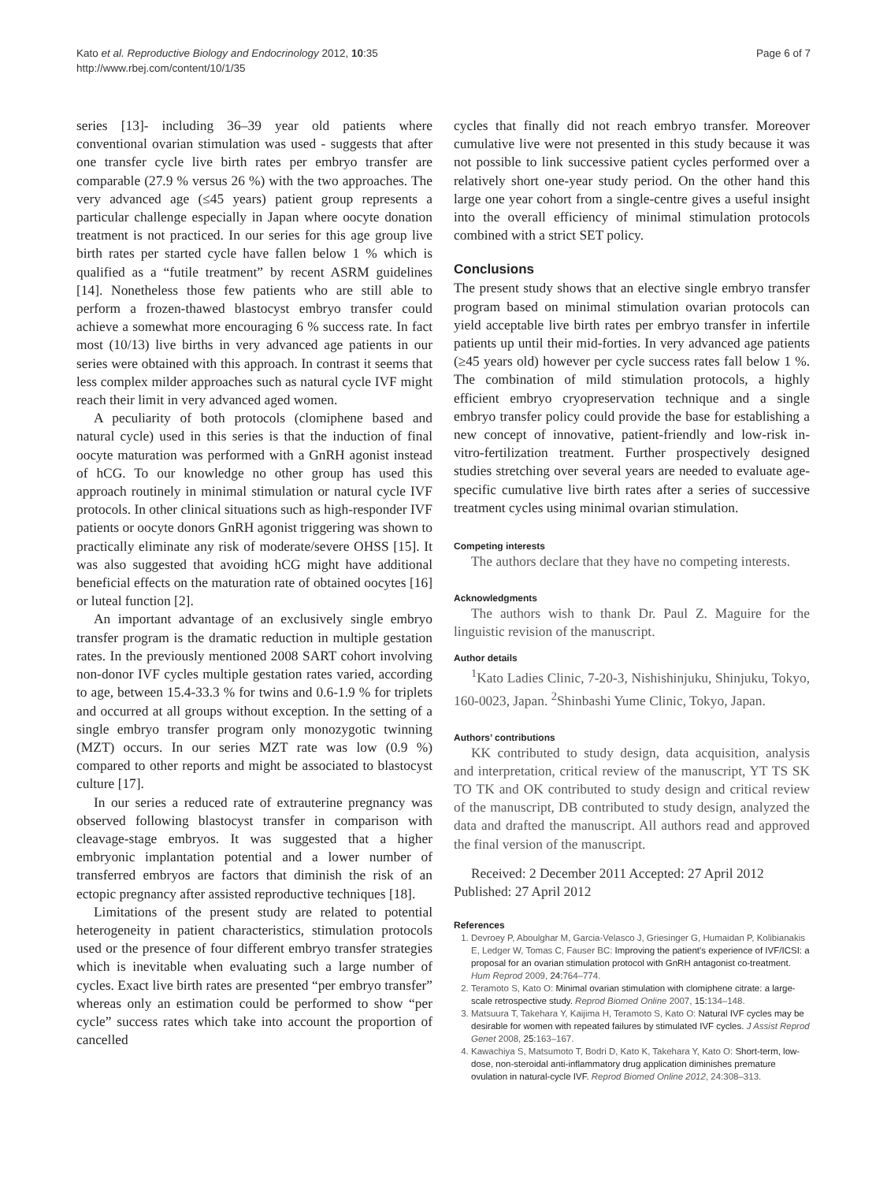Kato et al. Reproductive Biology and Endocrinology 2012, 10:35
http://www.rbej.com/content/10/1/35
Page 6 of 7
series [13]- including 36–39 year old patients where conventional ovarian stimulation was used - suggests that after one transfer cycle live birth rates per embryo transfer are comparable (27.9 % versus 26 %) with the two approaches. The very advanced age (≤45 years) patient group represents a particular challenge especially in Japan where oocyte donation treatment is not practiced. In our series for this age group live birth rates per started cycle have fallen below 1 % which is qualified as a “futile treatment” by recent ASRM guidelines [14]. Nonetheless those few patients who are still able to perform a frozen-thawed blastocyst embryo transfer could achieve a somewhat more encouraging 6 % success rate. In fact most (10/13) live births in very advanced age patients in our series were obtained with this approach. In contrast it seems that less complex milder approaches such as natural cycle IVF might reach their limit in very advanced aged women.
A peculiarity of both protocols (clomiphene based and natural cycle) used in this series is that the induction of final oocyte maturation was performed with a GnRH agonist instead of hCG. To our knowledge no other group has used this approach routinely in minimal stimulation or natural cycle IVF protocols. In other clinical situations such as high-responder IVF patients or oocyte donors GnRH agonist triggering was shown to practically eliminate any risk of moderate/severe OHSS [15]. It was also suggested that avoiding hCG might have additional beneficial effects on the maturation rate of obtained oocytes [16] or luteal function [2].
An important advantage of an exclusively single embryo transfer program is the dramatic reduction in multiple gestation rates. In the previously mentioned 2008 SART cohort involving non-donor IVF cycles multiple gestation rates varied, according to age, between 15.4-33.3 % for twins and 0.6-1.9 % for triplets and occurred at all groups without exception. In the setting of a single embryo transfer program only monozygotic twinning (MZT) occurs. In our series MZT rate was low (0.9 %) compared to other reports and might be associated to blastocyst culture [17].
In our series a reduced rate of extrauterine pregnancy was observed following blastocyst transfer in comparison with cleavage-stage embryos. It was suggested that a higher embryonic implantation potential and a lower number of transferred embryos are factors that diminish the risk of an ectopic pregnancy after assisted reproductive techniques [18].
Limitations of the present study are related to potential heterogeneity in patient characteristics, stimulation protocols used or the presence of four different embryo transfer strategies which is inevitable when evaluating such a large number of cycles. Exact live birth rates are presented “per embryo transfer” whereas only an estimation could be performed to show “per cycle” success rates which take into account the proportion of cancelled
cycles that finally did not reach embryo transfer. Moreover cumulative live were not presented in this study because it was not possible to link successive patient cycles performed over a relatively short one-year study period. On the other hand this large one year cohort from a single-centre gives a useful insight into the overall efficiency of minimal stimulation protocols combined with a strict SET policy.
Conclusions
The present study shows that an elective single embryo transfer program based on minimal stimulation ovarian protocols can yield acceptable live birth rates per embryo transfer in infertile patients up until their mid-forties. In very advanced age patients (≥45 years old) however per cycle success rates fall below 1 %. The combination of mild stimulation protocols, a highly efficient embryo cryopreservation technique and a single embryo transfer policy could provide the base for establishing a new concept of innovative, patient-friendly and low-risk in-vitro-fertilization treatment. Further prospectively designed studies stretching over several years are needed to evaluate age-specific cumulative live birth rates after a series of successive treatment cycles using minimal ovarian stimulation.
Competing interests
The authors declare that they have no competing interests.
Acknowledgments
The authors wish to thank Dr. Paul Z. Maguire for the linguistic revision of the manuscript.
Author details
<sup>1</sup> Kato Ladies Clinic, 7-20-3, Nishishinjuku, Shinjuku, Tokyo, 160-0023, Japan. <sup>2</sup>Shinbashi Yume Clinic, Tokyo, Japan.
Authors’ contributions
KK contributed to study design, data acquisition, analysis and interpretation, critical review of the manuscript, YT TS SK TO TK and OK contributed to study design and critical review of the manuscript, DB contributed to study design, analyzed the data and drafted the manuscript. All authors read and approved the final version of the manuscript.
Received: 2 December 2011 Accepted: 27 April 2012
Published: 27 April 2012
References
1. Devroey P, Aboulghar M, Garcia-Velasco J, Griesinger G, Humaidan P, Kolibianakis E, Ledger W, Tomas C, Fauser BC: Improving the patient's experience of IVF/ICSI: a proposal for an ovarian stimulation protocol with GnRH antagonist co-treatment. Hum Reprod 2009, 24: 764–774.
2. Teramoto S, Kato O: Minimal ovarian stimulation with clomiphene citrate: a large-scale retrospective study. Reprod Biomed Online 2007, 15: 134–148.
3. Matsuura T, Takehara Y, Kaijima H, Teramoto S, Kato O: Natural IVF cycles may be desirable for women with repeated failures by stimulated IVF cycles. J Assist Reprod Genet 2008, 25: 163–167.
4. Kawachiya S, Matsumoto T, Bodri D, Kato K, Takehara Y, Kato O: Short-term, low-dose, non-steroidal anti-inflammatory drug application diminishes premature ovulation in natural-cycle IVF. Reprod Biomed Online 2012, 24:308–313.